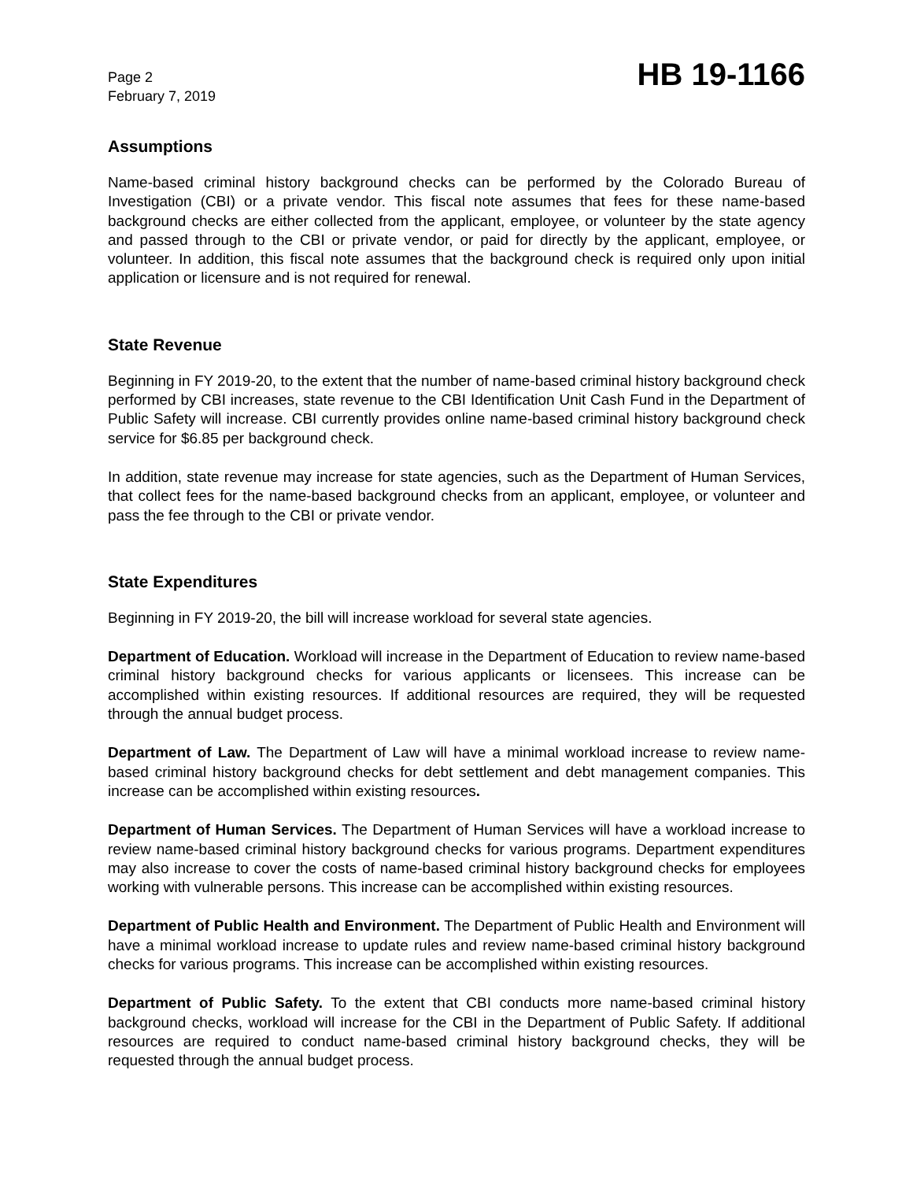Page 2
February 7, 2019
HB 19-1166
Assumptions
Name-based criminal history background checks can be performed by the Colorado Bureau of Investigation (CBI) or a private vendor. This fiscal note assumes that fees for these name-based background checks are either collected from the applicant, employee, or volunteer by the state agency and passed through to the CBI or private vendor, or paid for directly by the applicant, employee, or volunteer. In addition, this fiscal note assumes that the background check is required only upon initial application or licensure and is not required for renewal.
State Revenue
Beginning in FY 2019-20, to the extent that the number of name-based criminal history background check performed by CBI increases, state revenue to the CBI Identification Unit Cash Fund in the Department of Public Safety will increase. CBI currently provides online name-based criminal history background check service for $6.85 per background check.
In addition, state revenue may increase for state agencies, such as the Department of Human Services, that collect fees for the name-based background checks from an applicant, employee, or volunteer and pass the fee through to the CBI or private vendor.
State Expenditures
Beginning in FY 2019-20, the bill will increase workload for several state agencies.
Department of Education. Workload will increase in the Department of Education to review name-based criminal history background checks for various applicants or licensees. This increase can be accomplished within existing resources. If additional resources are required, they will be requested through the annual budget process.
Department of Law. The Department of Law will have a minimal workload increase to review name-based criminal history background checks for debt settlement and debt management companies. This increase can be accomplished within existing resources.
Department of Human Services. The Department of Human Services will have a workload increase to review name-based criminal history background checks for various programs. Department expenditures may also increase to cover the costs of name-based criminal history background checks for employees working with vulnerable persons. This increase can be accomplished within existing resources.
Department of Public Health and Environment. The Department of Public Health and Environment will have a minimal workload increase to update rules and review name-based criminal history background checks for various programs. This increase can be accomplished within existing resources.
Department of Public Safety. To the extent that CBI conducts more name-based criminal history background checks, workload will increase for the CBI in the Department of Public Safety. If additional resources are required to conduct name-based criminal history background checks, they will be requested through the annual budget process.